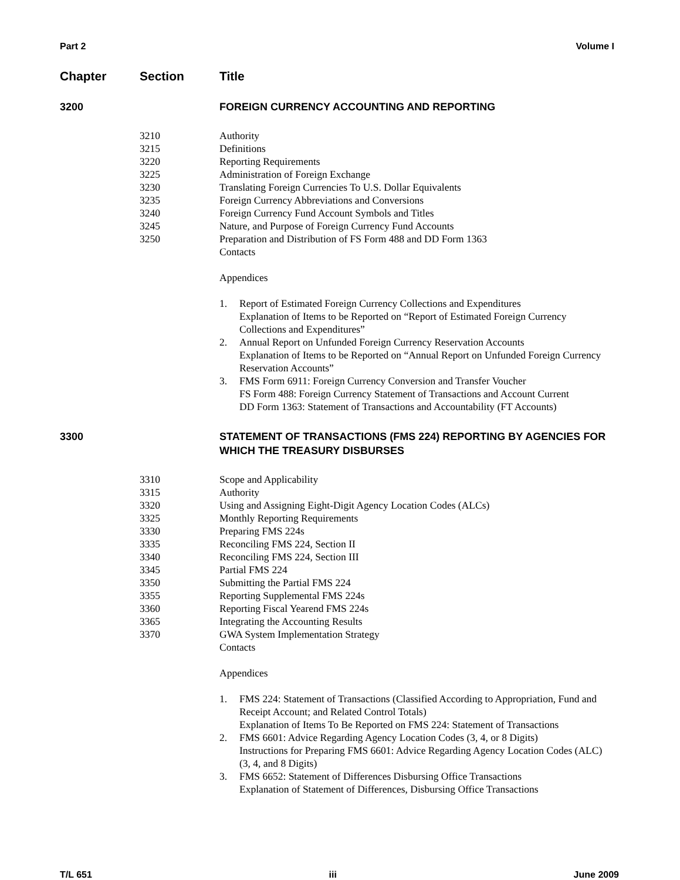Part 2 Volume I
Chapter Section Title
3200 FOREIGN CURRENCY ACCOUNTING AND REPORTING
3210 Authority
3215 Definitions
3220 Reporting Requirements
3225 Administration of Foreign Exchange
3230 Translating Foreign Currencies To U.S. Dollar Equivalents
3235 Foreign Currency Abbreviations and Conversions
3240 Foreign Currency Fund Account Symbols and Titles
3245 Nature, and Purpose of Foreign Currency Fund Accounts
3250 Preparation and Distribution of FS Form 488 and DD Form 1363
Contacts
Appendices
1. Report of Estimated Foreign Currency Collections and Expenditures
Explanation of Items to be Reported on “Report of Estimated Foreign Currency Collections and Expenditures”
2. Annual Report on Unfunded Foreign Currency Reservation Accounts
Explanation of Items to be Reported on “Annual Report on Unfunded Foreign Currency Reservation Accounts”
3. FMS Form 6911: Foreign Currency Conversion and Transfer Voucher
FS Form 488: Foreign Currency Statement of Transactions and Account Current
DD Form 1363: Statement of Transactions and Accountability (FT Accounts)
3300 STATEMENT OF TRANSACTIONS (FMS 224) REPORTING BY AGENCIES FOR WHICH THE TREASURY DISBURSES
3310 Scope and Applicability
3315 Authority
3320 Using and Assigning Eight-Digit Agency Location Codes (ALCs)
3325 Monthly Reporting Requirements
3330 Preparing FMS 224s
3335 Reconciling FMS 224, Section II
3340 Reconciling FMS 224, Section III
3345 Partial FMS 224
3350 Submitting the Partial FMS 224
3355 Reporting Supplemental FMS 224s
3360 Reporting Fiscal Yearend FMS 224s
3365 Integrating the Accounting Results
3370 GWA System Implementation Strategy
Contacts
Appendices
1. FMS 224: Statement of Transactions (Classified According to Appropriation, Fund and Receipt Account; and Related Control Totals)
Explanation of Items To Be Reported on FMS 224: Statement of Transactions
2. FMS 6601: Advice Regarding Agency Location Codes (3, 4, or 8 Digits)
Instructions for Preparing FMS 6601: Advice Regarding Agency Location Codes (ALC) (3, 4, and 8 Digits)
3. FMS 6652: Statement of Differences Disbursing Office Transactions
Explanation of Statement of Differences, Disbursing Office Transactions
T/L 651 iii June 2009